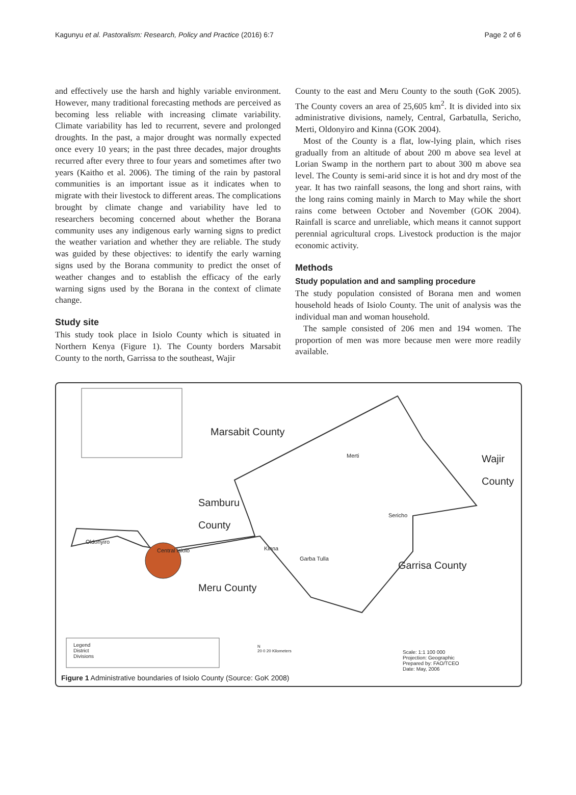Kagunyu et al. Pastoralism: Research, Policy and Practice (2016) 6:7 Page 2 of 6
and effectively use the harsh and highly variable environment. However, many traditional forecasting methods are perceived as becoming less reliable with increasing climate variability. Climate variability has led to recurrent, severe and prolonged droughts. In the past, a major drought was normally expected once every 10 years; in the past three decades, major droughts recurred after every three to four years and sometimes after two years (Kaitho et al. 2006). The timing of the rain by pastoral communities is an important issue as it indicates when to migrate with their livestock to different areas. The complications brought by climate change and variability have led to researchers becoming concerned about whether the Borana community uses any indigenous early warning signs to predict the weather variation and whether they are reliable. The study was guided by these objectives: to identify the early warning signs used by the Borana community to predict the onset of weather changes and to establish the efficacy of the early warning signs used by the Borana in the context of climate change.
Study site
This study took place in Isiolo County which is situated in Northern Kenya (Figure 1). The County borders Marsabit County to the north, Garrissa to the southeast, Wajir
County to the east and Meru County to the south (GoK 2005). The County covers an area of 25,605 km<sup>2</sup>. It is divided into six administrative divisions, namely, Central, Garbatulla, Sericho, Merti, Oldonyiro and Kinna (GOK 2004).
Most of the County is a flat, low-lying plain, which rises gradually from an altitude of about 200 m above sea level at Lorian Swamp in the northern part to about 300 m above sea level. The County is semi-arid since it is hot and dry most of the year. It has two rainfall seasons, the long and short rains, with the long rains coming mainly in March to May while the short rains come between October and November (GOK 2004). Rainfall is scarce and unreliable, which means it cannot support perennial agricultural crops. Livestock production is the major economic activity.
Methods
Study population and and sampling procedure
The study population consisted of Borana men and women household heads of Isiolo County. The unit of analysis was the individual man and woman household.
The sample consisted of 206 men and 194 women. The proportion of men was more because men were more readily available.
Marsabit County
Merti
Wajir
County
Samburu
County
Sericho
Oldonyiro
Central Isiolo Kinna
Garba Tulla
Garrisa County
Meru County
Legend
District
Divisions
N
20 0 20 Kilometers
Scale: 1:1 100 000
Projection: Geographic
Prepared by: FAO/TCEO
Date: May, 2006
Figure 1 Administrative boundaries of Isiolo County (Source: GoK 2008)